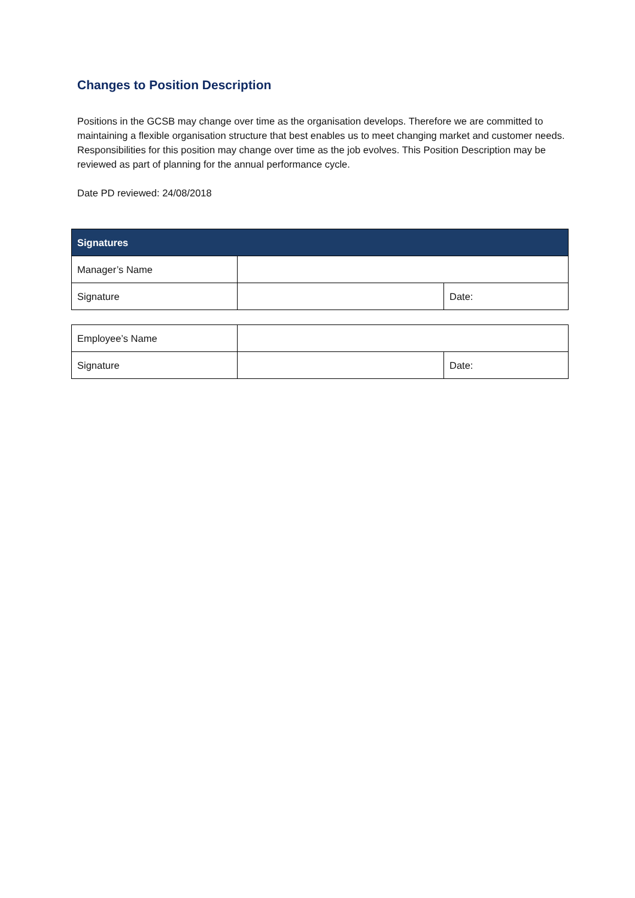Changes to Position Description
Positions in the GCSB may change over time as the organisation develops. Therefore we are committed to maintaining a flexible organisation structure that best enables us to meet changing market and customer needs. Responsibilities for this position may change over time as the job evolves. This Position Description may be reviewed as part of planning for the annual performance cycle.
Date PD reviewed: 24/08/2018
| Signatures | | |
| --- | --- | --- |
| Manager’s Name | | |
| Signature | | Date: |
| Employee’s Name | | |
| Signature | | Date: |